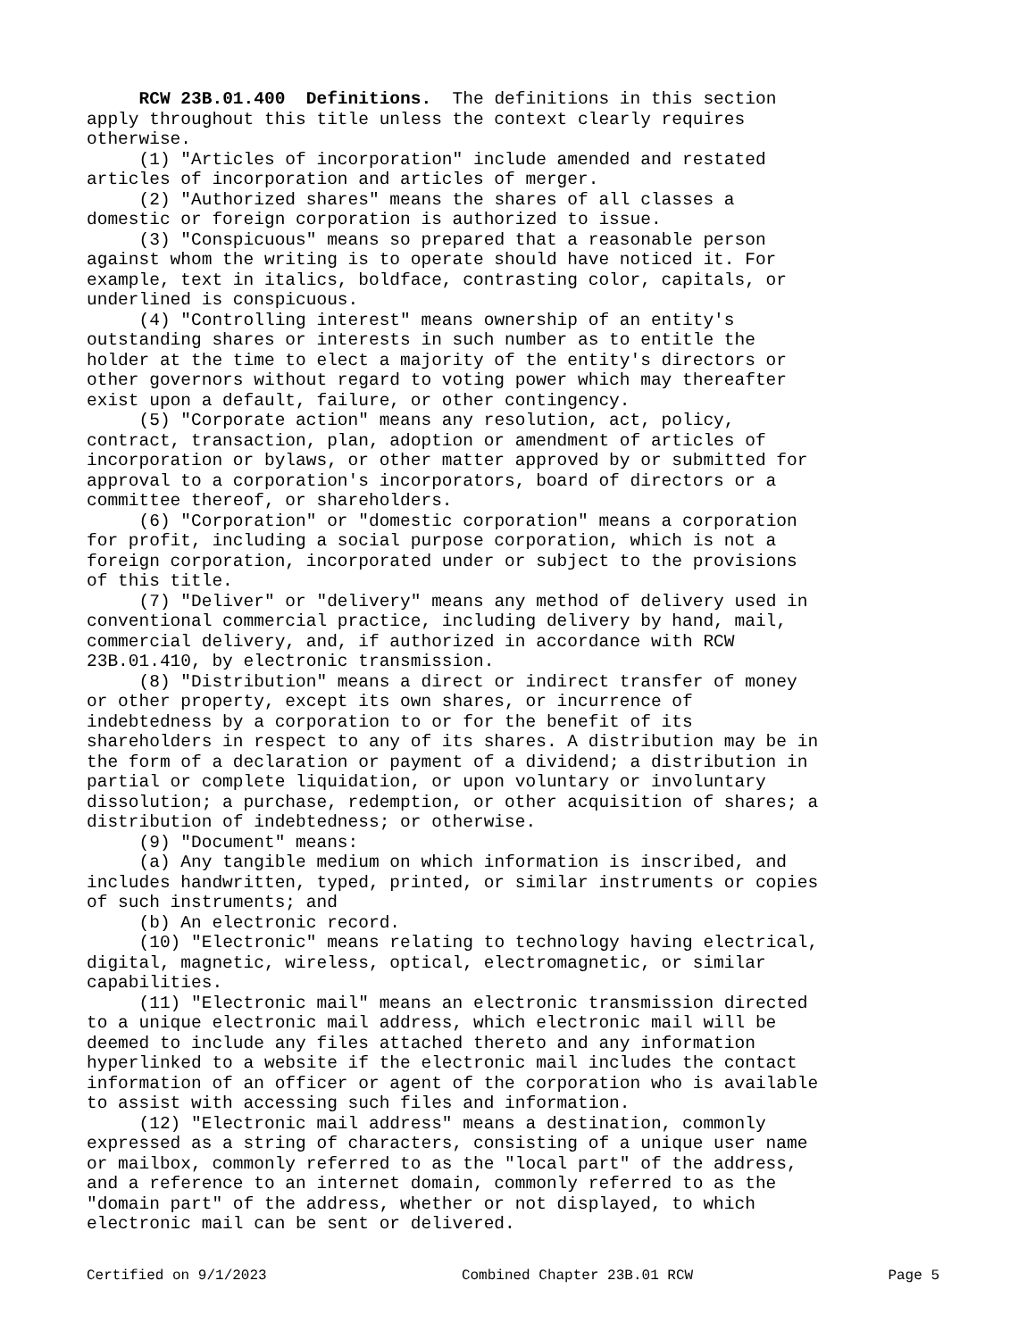RCW 23B.01.400 Definitions. The definitions in this section apply throughout this title unless the context clearly requires otherwise. (1) "Articles of incorporation" include amended and restated articles of incorporation and articles of merger. (2) "Authorized shares" means the shares of all classes a domestic or foreign corporation is authorized to issue. (3) "Conspicuous" means so prepared that a reasonable person against whom the writing is to operate should have noticed it. For example, text in italics, boldface, contrasting color, capitals, or underlined is conspicuous. (4) "Controlling interest" means ownership of an entity's outstanding shares or interests in such number as to entitle the holder at the time to elect a majority of the entity's directors or other governors without regard to voting power which may thereafter exist upon a default, failure, or other contingency. (5) "Corporate action" means any resolution, act, policy, contract, transaction, plan, adoption or amendment of articles of incorporation or bylaws, or other matter approved by or submitted for approval to a corporation's incorporators, board of directors or a committee thereof, or shareholders. (6) "Corporation" or "domestic corporation" means a corporation for profit, including a social purpose corporation, which is not a foreign corporation, incorporated under or subject to the provisions of this title. (7) "Deliver" or "delivery" means any method of delivery used in conventional commercial practice, including delivery by hand, mail, commercial delivery, and, if authorized in accordance with RCW 23B.01.410, by electronic transmission. (8) "Distribution" means a direct or indirect transfer of money or other property, except its own shares, or incurrence of indebtedness by a corporation to or for the benefit of its shareholders in respect to any of its shares. A distribution may be in the form of a declaration or payment of a dividend; a distribution in partial or complete liquidation, or upon voluntary or involuntary dissolution; a purchase, redemption, or other acquisition of shares; a distribution of indebtedness; or otherwise. (9) "Document" means: (a) Any tangible medium on which information is inscribed, and includes handwritten, typed, printed, or similar instruments or copies of such instruments; and (b) An electronic record. (10) "Electronic" means relating to technology having electrical, digital, magnetic, wireless, optical, electromagnetic, or similar capabilities. (11) "Electronic mail" means an electronic transmission directed to a unique electronic mail address, which electronic mail will be deemed to include any files attached thereto and any information hyperlinked to a website if the electronic mail includes the contact information of an officer or agent of the corporation who is available to assist with accessing such files and information. (12) "Electronic mail address" means a destination, commonly expressed as a string of characters, consisting of a unique user name or mailbox, commonly referred to as the "local part" of the address, and a reference to an internet domain, commonly referred to as the "domain part" of the address, whether or not displayed, to which electronic mail can be sent or delivered.
Certified on 9/1/2023 Combined Chapter 23B.01 RCW Page 5